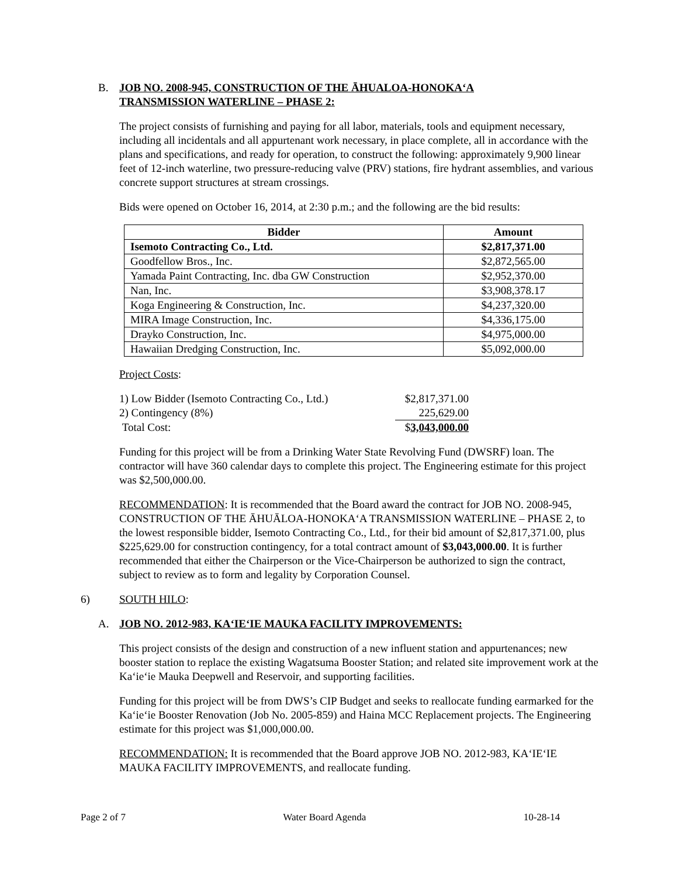B. JOB NO. 2008-945, CONSTRUCTION OF THE ĀHUALOA-HONOKA‘A
TRANSMISSION WATERLINE – PHASE 2:
The project consists of furnishing and paying for all labor, materials, tools and equipment necessary, including all incidentals and all appurtenant work necessary, in place complete, all in accordance with the plans and specifications, and ready for operation, to construct the following: approximately 9,900 linear feet of 12-inch waterline, two pressure-reducing valve (PRV) stations, fire hydrant assemblies, and various concrete support structures at stream crossings.
Bids were opened on October 16, 2014, at 2:30 p.m.; and the following are the bid results:
| Bidder | Amount |
| --- | --- |
| Isemoto Contracting Co., Ltd. | $2,817,371.00 |
| Goodfellow Bros., Inc. | $2,872,565.00 |
| Yamada Paint Contracting, Inc. dba GW Construction | $2,952,370.00 |
| Nan, Inc. | $3,908,378.17 |
| Koga Engineering & Construction, Inc. | $4,237,320.00 |
| MIRA Image Construction, Inc. | $4,336,175.00 |
| Drayko Construction, Inc. | $4,975,000.00 |
| Hawaiian Dredging Construction, Inc. | $5,092,000.00 |
Project Costs:
| 1) Low Bidder (Isemoto Contracting Co., Ltd.) | $2,817,371.00 |
| 2) Contingency (8%) | 225,629.00 |
| Total Cost: | $ 3,043,000.00 |
Funding for this project will be from a Drinking Water State Revolving Fund (DWSRF) loan. The contractor will have 360 calendar days to complete this project. The Engineering estimate for this project was $2,500,000.00.
RECOMMENDATION: It is recommended that the Board award the contract for JOB NO. 2008-945, CONSTRUCTION OF THE ĀHUĀLOA-HONOKA‘A TRANSMISSION WATERLINE – PHASE 2, to the lowest responsible bidder, Isemoto Contracting Co., Ltd., for their bid amount of $2,817,371.00, plus $225,629.00 for construction contingency, for a total contract amount of $3,043,000.00. It is further recommended that either the Chairperson or the Vice-Chairperson be authorized to sign the contract, subject to review as to form and legality by Corporation Counsel.
6) SOUTH HILO:
A. JOB NO. 2012-983, KA‘IE‘IE MAUKA FACILITY IMPROVEMENTS:
This project consists of the design and construction of a new influent station and appurtenances; new booster station to replace the existing Wagatsuma Booster Station; and related site improvement work at the Ka‘ie‘ie Mauka Deepwell and Reservoir, and supporting facilities.
Funding for this project will be from DWS’s CIP Budget and seeks to reallocate funding earmarked for the Ka‘ie‘ie Booster Renovation (Job No. 2005-859) and Haina MCC Replacement projects. The Engineering estimate for this project was $1,000,000.00.
RECOMMENDATION: It is recommended that the Board approve JOB NO. 2012-983, KA‘IE‘IE MAUKA FACILITY IMPROVEMENTS, and reallocate funding.
Page 2 of 7 Water Board Agenda 10-28-14